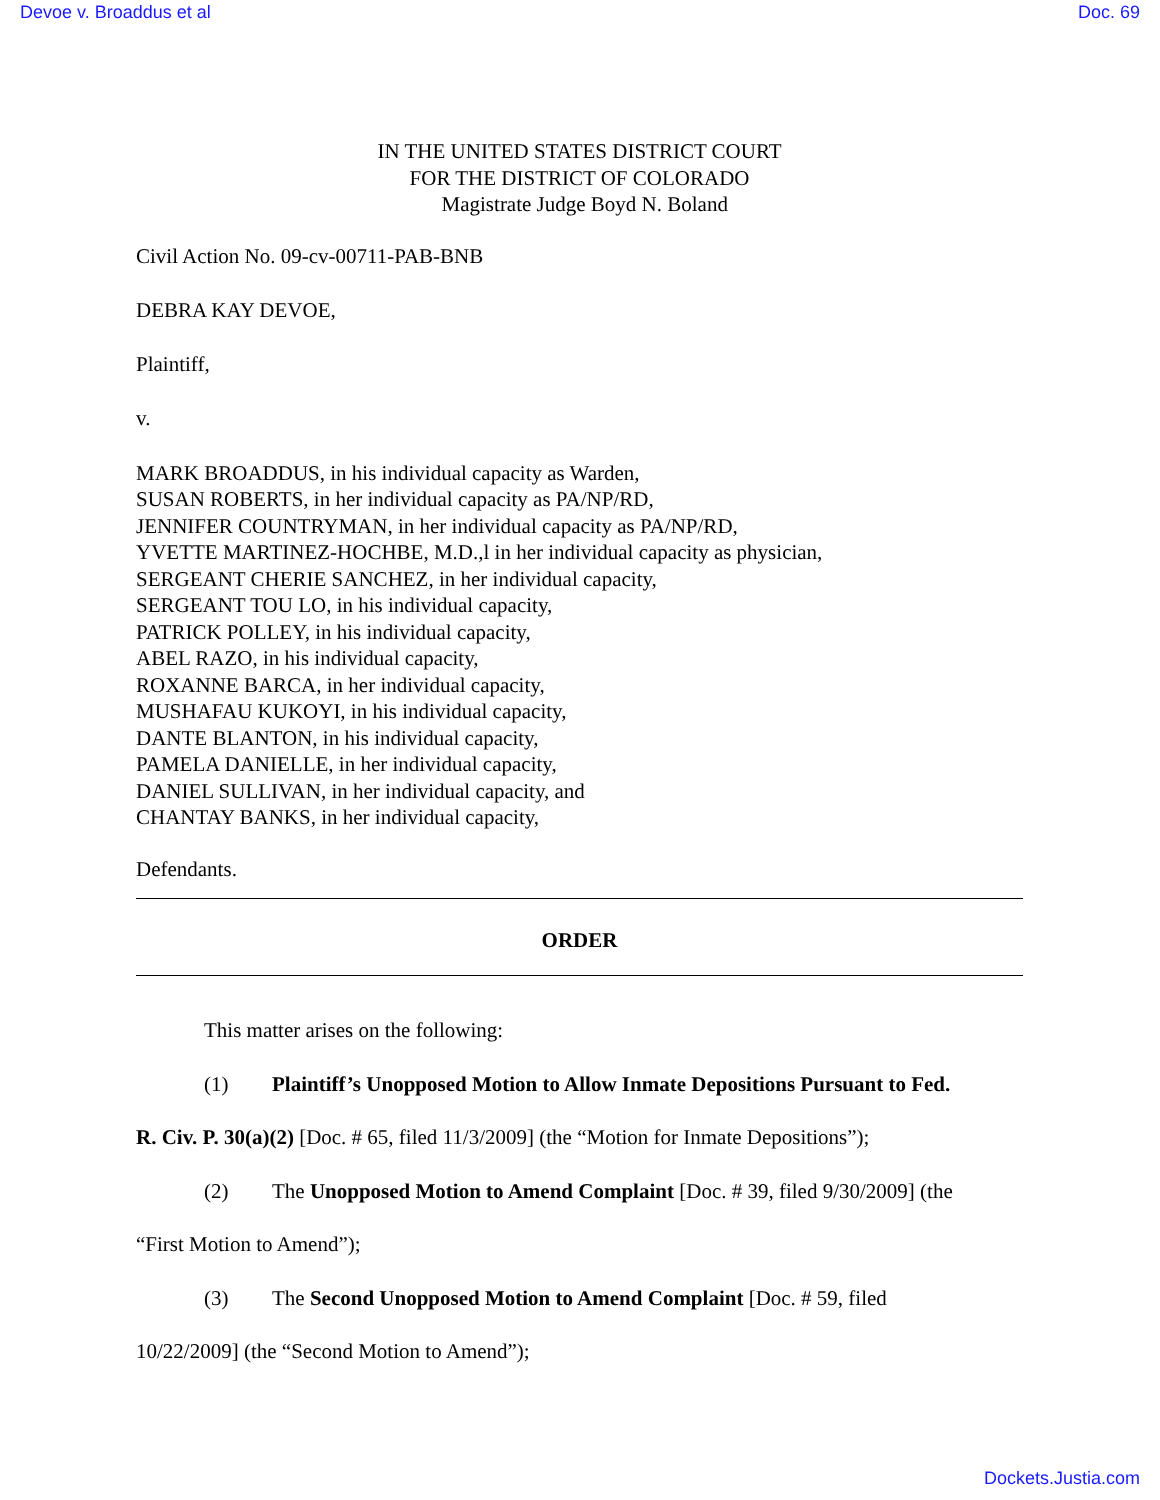Devoe v. Broaddus et al Doc. 69
IN THE UNITED STATES DISTRICT COURT
FOR THE DISTRICT OF COLORADO
Magistrate Judge Boyd N. Boland
Civil Action No. 09-cv-00711-PAB-BNB
DEBRA KAY DEVOE,
Plaintiff,
v.
MARK BROADDUS, in his individual capacity as Warden,
SUSAN ROBERTS, in her individual capacity as PA/NP/RD,
JENNIFER COUNTRYMAN, in her individual capacity as PA/NP/RD,
YVETTE MARTINEZ-HOCHBE, M.D.,l in her individual capacity as physician,
SERGEANT CHERIE SANCHEZ, in her individual capacity,
SERGEANT TOU LO, in his individual capacity,
PATRICK POLLEY, in his individual capacity,
ABEL RAZO, in his individual capacity,
ROXANNE BARCA, in her individual capacity,
MUSHAFAU KUKOYI, in his individual capacity,
DANTE BLANTON, in his individual capacity,
PAMELA DANIELLE, in her individual capacity,
DANIEL SULLIVAN, in her individual capacity, and
CHANTAY BANKS, in her individual capacity,
Defendants.
ORDER
This matter arises on the following:
(1) Plaintiff’s Unopposed Motion to Allow Inmate Depositions Pursuant to Fed.
R. Civ. P. 30(a)(2) [Doc. # 65, filed 11/3/2009] (the “Motion for Inmate Depositions”);
(2) The Unopposed Motion to Amend Complaint [Doc. # 39, filed 9/30/2009] (the
“First Motion to Amend”);
(3) The Second Unopposed Motion to Amend Complaint [Doc. # 59, filed
10/22/2009] (the “Second Motion to Amend”);
Dockets.Justia.com